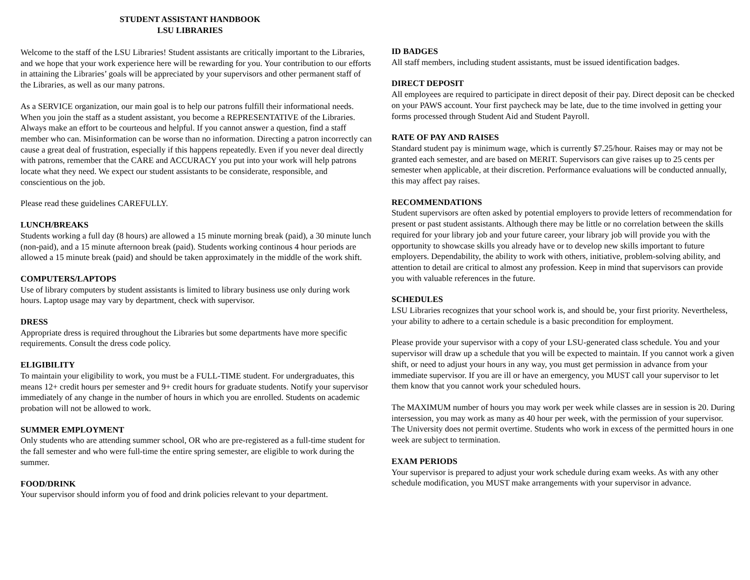STUDENT ASSISTANT HANDBOOK
LSU LIBRARIES
Welcome to the staff of the LSU Libraries! Student assistants are critically important to the Libraries, and we hope that your work experience here will be rewarding for you. Your contribution to our efforts in attaining the Libraries’ goals will be appreciated by your supervisors and other permanent staff of the Libraries, as well as our many patrons.
As a SERVICE organization, our main goal is to help our patrons fulfill their informational needs. When you join the staff as a student assistant, you become a REPRESENTATIVE of the Libraries. Always make an effort to be courteous and helpful. If you cannot answer a question, find a staff member who can. Misinformation can be worse than no information. Directing a patron incorrectly can cause a great deal of frustration, especially if this happens repeatedly. Even if you never deal directly with patrons, remember that the CARE and ACCURACY you put into your work will help patrons locate what they need. We expect our student assistants to be considerate, responsible, and conscientious on the job.
Please read these guidelines CAREFULLY.
LUNCH/BREAKS
Students working a full day (8 hours) are allowed a 15 minute morning break (paid), a 30 minute lunch (non-paid), and a 15 minute afternoon break (paid). Students working continous 4 hour periods are allowed a 15 minute break (paid) and should be taken approximately in the middle of the work shift.
COMPUTERS/LAPTOPS
Use of library computers by student assistants is limited to library business use only during work hours. Laptop usage may vary by department, check with supervisor.
DRESS
Appropriate dress is required throughout the Libraries but some departments have more specific requirements. Consult the dress code policy.
ELIGIBILITY
To maintain your eligibility to work, you must be a FULL-TIME student. For undergraduates, this means 12+ credit hours per semester and 9+ credit hours for graduate students. Notify your supervisor immediately of any change in the number of hours in which you are enrolled. Students on academic probation will not be allowed to work.
SUMMER EMPLOYMENT
Only students who are attending summer school, OR who are pre-registered as a full-time student for the fall semester and who were full-time the entire spring semester, are eligible to work during the summer.
FOOD/DRINK
Your supervisor should inform you of food and drink policies relevant to your department.
ID BADGES
All staff members, including student assistants, must be issued identification badges.
DIRECT DEPOSIT
All employees are required to participate in direct deposit of their pay. Direct deposit can be checked on your PAWS account. Your first paycheck may be late, due to the time involved in getting your forms processed through Student Aid and Student Payroll.
RATE OF PAY AND RAISES
Standard student pay is minimum wage, which is currently $7.25/hour. Raises may or may not be granted each semester, and are based on MERIT. Supervisors can give raises up to 25 cents per semester when applicable, at their discretion. Performance evaluations will be conducted annually, this may affect pay raises.
RECOMMENDATIONS
Student supervisors are often asked by potential employers to provide letters of recommendation for present or past student assistants. Although there may be little or no correlation between the skills required for your library job and your future career, your library job will provide you with the opportunity to showcase skills you already have or to develop new skills important to future employers. Dependability, the ability to work with others, initiative, problem-solving ability, and attention to detail are critical to almost any profession. Keep in mind that supervisors can provide you with valuable references in the future.
SCHEDULES
LSU Libraries recognizes that your school work is, and should be, your first priority. Nevertheless, your ability to adhere to a certain schedule is a basic precondition for employment.
Please provide your supervisor with a copy of your LSU-generated class schedule. You and your supervisor will draw up a schedule that you will be expected to maintain. If you cannot work a given shift, or need to adjust your hours in any way, you must get permission in advance from your immediate supervisor. If you are ill or have an emergency, you MUST call your supervisor to let them know that you cannot work your scheduled hours.
The MAXIMUM number of hours you may work per week while classes are in session is 20. During intersession, you may work as many as 40 hour per week, with the permission of your supervisor. The University does not permit overtime. Students who work in excess of the permitted hours in one week are subject to termination.
EXAM PERIODS
Your supervisor is prepared to adjust your work schedule during exam weeks. As with any other schedule modification, you MUST make arrangements with your supervisor in advance.